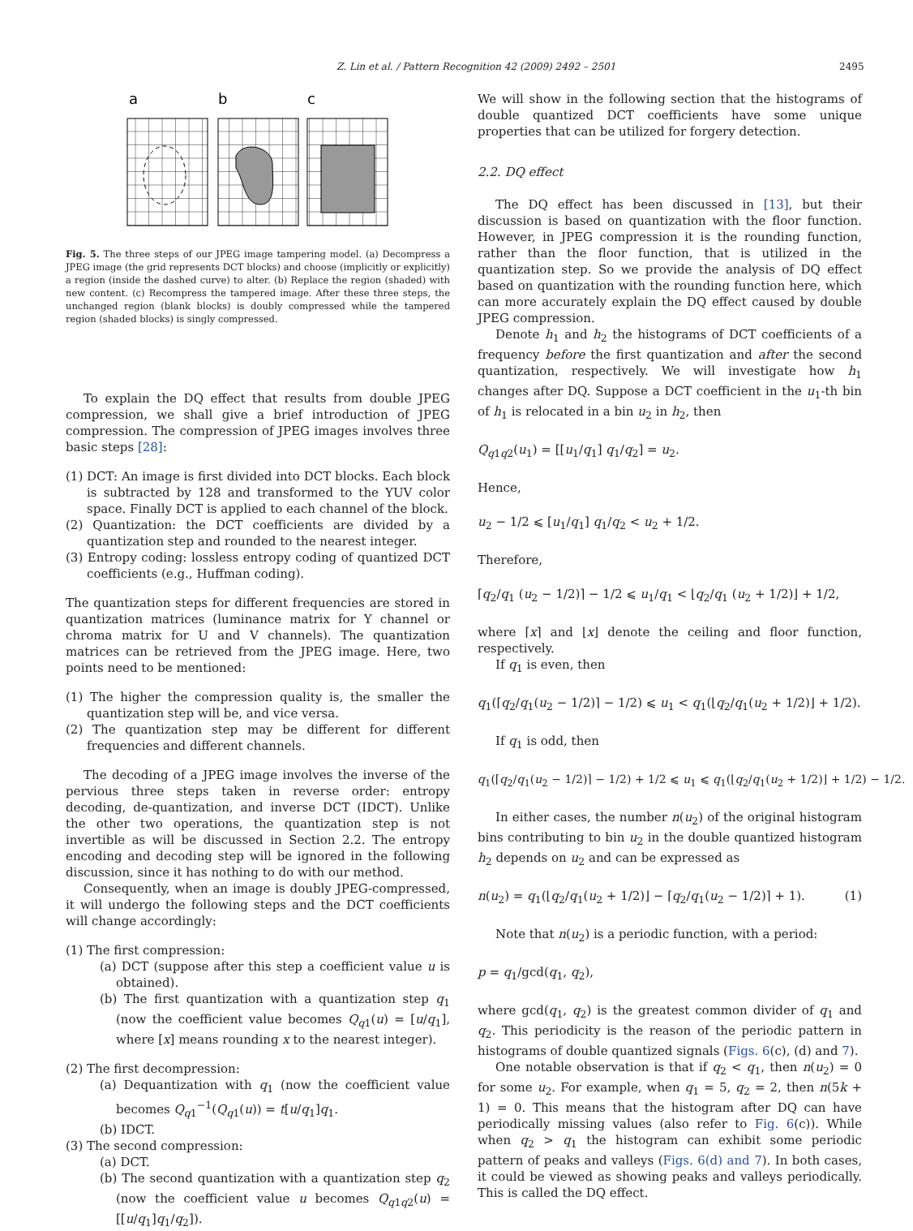Z. Lin et al. / Pattern Recognition 42 (2009) 2492 – 2501 2495
a
b
c
Fig. 5. The three steps of our JPEG image tampering model. (a) Decompress a JPEG image (the grid represents DCT blocks) and choose (implicitly or explicitly) a region (inside the dashed curve) to alter. (b) Replace the region (shaded) with new content. (c) Recompress the tampered image. After these three steps, the unchanged region (blank blocks) is doubly compressed while the tampered region (shaded blocks) is singly compressed.
To explain the DQ effect that results from double JPEG compression, we shall give a brief introduction of JPEG compression. The compression of JPEG images involves three basic steps [28]:
(1) DCT: An image is first divided into DCT blocks. Each block is subtracted by 128 and transformed to the YUV color space. Finally DCT is applied to each channel of the block.
(2) Quantization: the DCT coefficients are divided by a quantization step and rounded to the nearest integer.
(3) Entropy coding: lossless entropy coding of quantized DCT coefficients (e.g., Huffman coding).
The quantization steps for different frequencies are stored in quantization matrices (luminance matrix for Y channel or chroma matrix for U and V channels). The quantization matrices can be retrieved from the JPEG image. Here, two points need to be mentioned:
(1) The higher the compression quality is, the smaller the quantization step will be, and vice versa.
(2) The quantization step may be different for different frequencies and different channels.
The decoding of a JPEG image involves the inverse of the pervious three steps taken in reverse order: entropy decoding, de-quantization, and inverse DCT (IDCT). Unlike the other two operations, the quantization step is not invertible as will be discussed in Section 2.2. The entropy encoding and decoding step will be ignored in the following discussion, since it has nothing to do with our method.
Consequently, when an image is doubly JPEG-compressed, it will undergo the following steps and the DCT coefficients will change accordingly:
(1) The first compression:
(a) DCT (suppose after this step a coefficient value u is obtained).
(b) The first quantization with a quantization step q<sub>1</sub> (now the coefficient value becomes Q<sub>q1</sub>(u) = [u/q<sub>1</sub>], where [x] means rounding x to the nearest integer).
(2) The first decompression:
(a) Dequantization with q<sub>1</sub> (now the coefficient value becomes Q<sub>q1</sub><sup>−1</sup>(Q<sub>q1</sub>(u)) = t[u/q<sub>1</sub>]q<sub>1</sub>.
(b) IDCT.
(3) The second compression:
(a) DCT.
(b) The second quantization with a quantization step q<sub>2</sub> (now the coefficient value u becomes Q<sub>q1q2</sub>(u) = [[u/q<sub>1</sub>]q<sub>1</sub>/q<sub>2</sub>]).
We will show in the following section that the histograms of double quantized DCT coefficients have some unique properties that can be utilized for forgery detection.
2.2. DQ effect
The DQ effect has been discussed in [13], but their discussion is based on quantization with the floor function. However, in JPEG compression it is the rounding function, rather than the floor function, that is utilized in the quantization step. So we provide the analysis of DQ effect based on quantization with the rounding function here, which can more accurately explain the DQ effect caused by double JPEG compression.
Denote h<sub>1</sub> and h<sub>2</sub> the histograms of DCT coefficients of a frequency before the first quantization and after the second quantization, respectively. We will investigate how h<sub>1</sub> changes after DQ. Suppose a DCT coefficient in the u<sub>1</sub>-th bin of h<sub>1</sub> is relocated in a bin u<sub>2</sub> in h<sub>2</sub>, then
Q<sub>q1q2</sub>(u<sub>1</sub>) = [[u<sub>1</sub>/q<sub>1</sub>] q<sub>1</sub>/q<sub>2</sub>] = u<sub>2</sub>.
Hence,
u<sub>2</sub> − 1/2 ⩽ [u<sub>1</sub>/q<sub>1</sub>] q<sub>1</sub>/q<sub>2</sub> < u<sub>2</sub> + 1/2.
Therefore,
⌈q<sub>2</sub>/q<sub>1</sub> (u<sub>2</sub> − 1/2)⌉ − 1/2 ⩽ u<sub>1</sub>/q<sub>1</sub> < ⌊q<sub>2</sub>/q<sub>1</sub> (u<sub>2</sub> + 1/2)⌋ + 1/2,
where ⌈x⌉ and ⌊x⌋ denote the ceiling and floor function, respectively.
If q<sub>1</sub> is even, then
q<sub>1</sub>(⌈q<sub>2</sub>/q<sub>1</sub>(u<sub>2</sub> − 1/2)⌉ − 1/2) ⩽ u<sub>1</sub> < q<sub>1</sub>(⌊q<sub>2</sub>/q<sub>1</sub>(u<sub>2</sub> + 1/2)⌋ + 1/2).
If q<sub>1</sub> is odd, then
q<sub>1</sub>(⌈q<sub>2</sub>/q<sub>1</sub>(u<sub>2</sub> − 1/2)⌉ − 1/2) + 1/2 ⩽ u<sub>1</sub> ⩽ q<sub>1</sub>(⌊q<sub>2</sub>/q<sub>1</sub>(u<sub>2</sub> + 1/2)⌋ + 1/2) − 1/2.
In either cases, the number n(u<sub>2</sub>) of the original histogram bins contributing to bin u<sub>2</sub> in the double quantized histogram h<sub>2</sub> depends on u<sub>2</sub> and can be expressed as
n(u<sub>2</sub>) = q<sub>1</sub>(⌊q<sub>2</sub>/q<sub>1</sub>(u<sub>2</sub> + 1/2)⌋ − ⌈q<sub>2</sub>/q<sub>1</sub>(u<sub>2</sub> − 1/2)⌉ + 1). (1)
Note that n(u<sub>2</sub>) is a periodic function, with a period:
p = q<sub>1</sub>/gcd(q<sub>1</sub>, q<sub>2</sub>),
where gcd(q<sub>1</sub>, q<sub>2</sub>) is the greatest common divider of q<sub>1</sub> and q<sub>2</sub>. This periodicity is the reason of the periodic pattern in histograms of double quantized signals (Figs. 6(c), (d) and 7).
One notable observation is that if q<sub>2</sub> < q<sub>1</sub>, then n(u<sub>2</sub>) = 0 for some u<sub>2</sub>. For example, when q<sub>1</sub> = 5, q<sub>2</sub> = 2, then n(5k + 1) = 0. This means that the histogram after DQ can have periodically missing values (also refer to Fig. 6(c)). While when q<sub>2</sub> > q<sub>1</sub> the histogram can exhibit some periodic pattern of peaks and valleys (Figs. 6(d) and 7). In both cases, it could be viewed as showing peaks and valleys periodically. This is called the DQ effect.